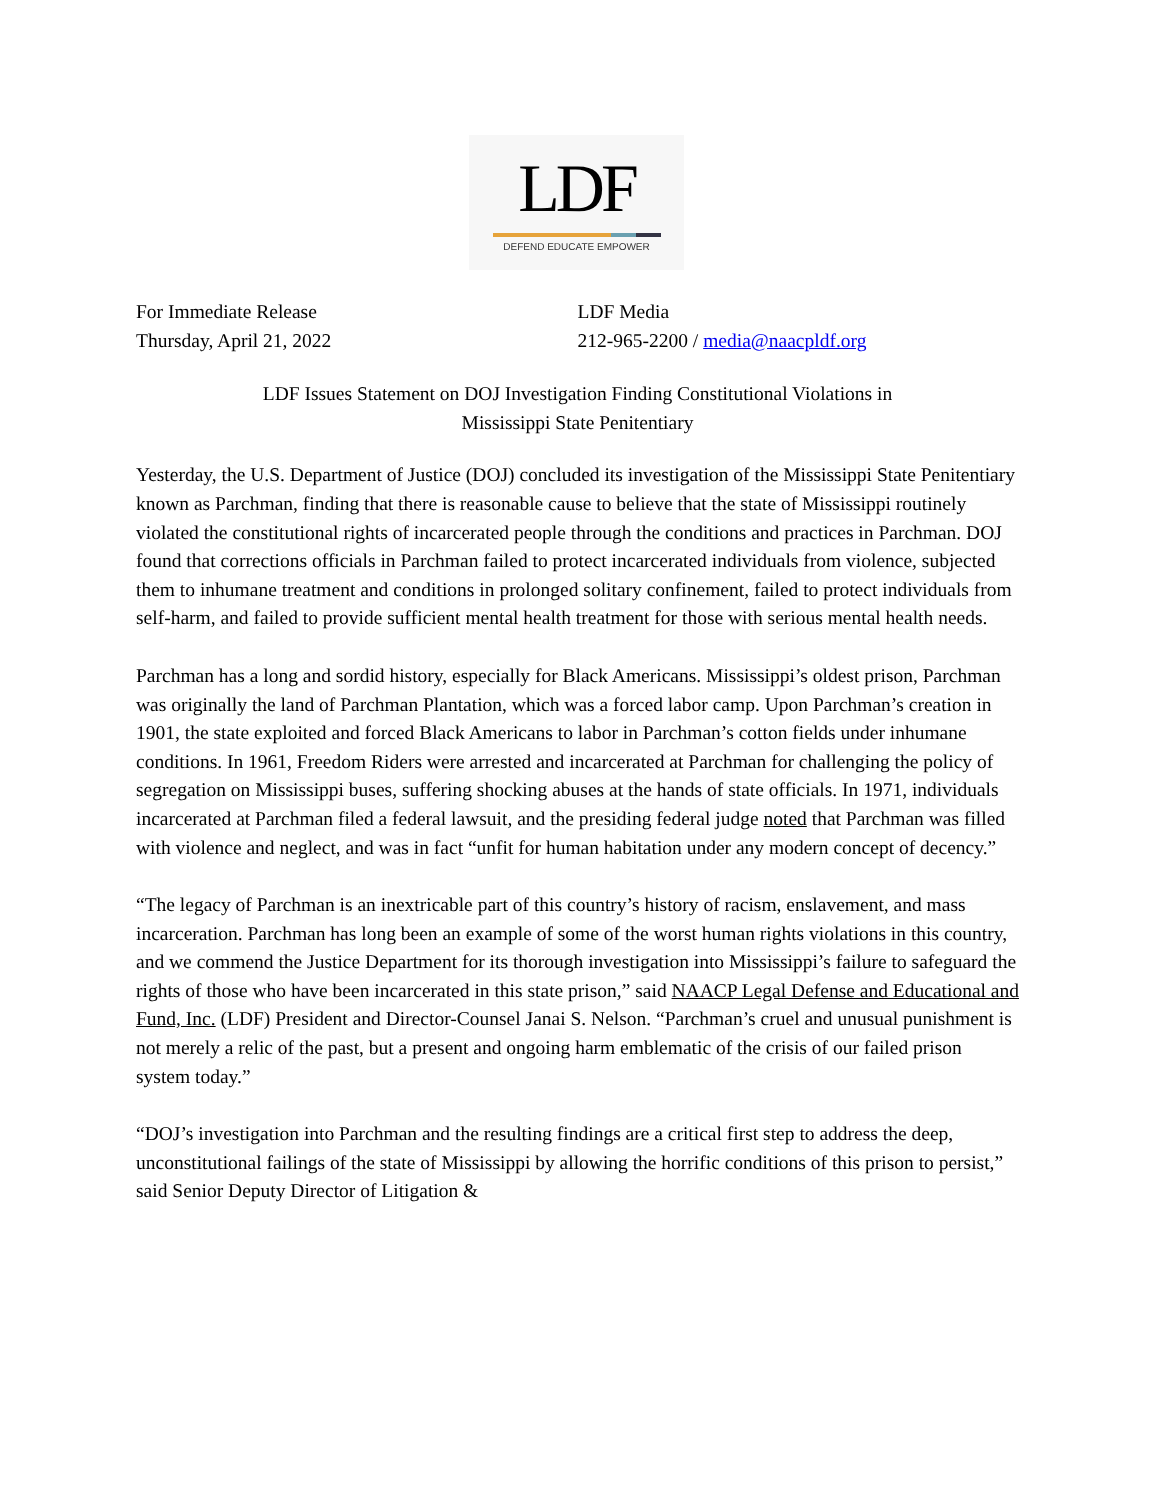LDF
DEFEND EDUCATE EMPOWER
For Immediate Release
Thursday, April 21, 2022
LDF Media
212-965-2200 / media@naacpldf.org
LDF Issues Statement on DOJ Investigation Finding Constitutional Violations in
Mississippi State Penitentiary
Yesterday, the U.S. Department of Justice (DOJ) concluded its investigation of the Mississippi State Penitentiary known as Parchman, finding that there is reasonable cause to believe that the state of Mississippi routinely violated the constitutional rights of incarcerated people through the conditions and practices in Parchman. DOJ found that corrections officials in Parchman failed to protect incarcerated individuals from violence, subjected them to inhumane treatment and conditions in prolonged solitary confinement, failed to protect individuals from self-harm, and failed to provide sufficient mental health treatment for those with serious mental health needs.
Parchman has a long and sordid history, especially for Black Americans. Mississippi’s oldest prison, Parchman was originally the land of Parchman Plantation, which was a forced labor camp. Upon Parchman’s creation in 1901, the state exploited and forced Black Americans to labor in Parchman’s cotton fields under inhumane conditions. In 1961, Freedom Riders were arrested and incarcerated at Parchman for challenging the policy of segregation on Mississippi buses, suffering shocking abuses at the hands of state officials. In 1971, individuals incarcerated at Parchman filed a federal lawsuit, and the presiding federal judge noted that Parchman was filled with violence and neglect, and was in fact “unfit for human habitation under any modern concept of decency.”
“The legacy of Parchman is an inextricable part of this country’s history of racism, enslavement, and mass incarceration. Parchman has long been an example of some of the worst human rights violations in this country, and we commend the Justice Department for its thorough investigation into Mississippi’s failure to safeguard the rights of those who have been incarcerated in this state prison,” said NAACP Legal Defense and Educational and Fund, Inc. (LDF) President and Director-Counsel Janai S. Nelson. “Parchman’s cruel and unusual punishment is not merely a relic of the past, but a present and ongoing harm emblematic of the crisis of our failed prison system today.”
“DOJ’s investigation into Parchman and the resulting findings are a critical first step to address the deep, unconstitutional failings of the state of Mississippi by allowing the horrific conditions of this prison to persist,” said Senior Deputy Director of Litigation &